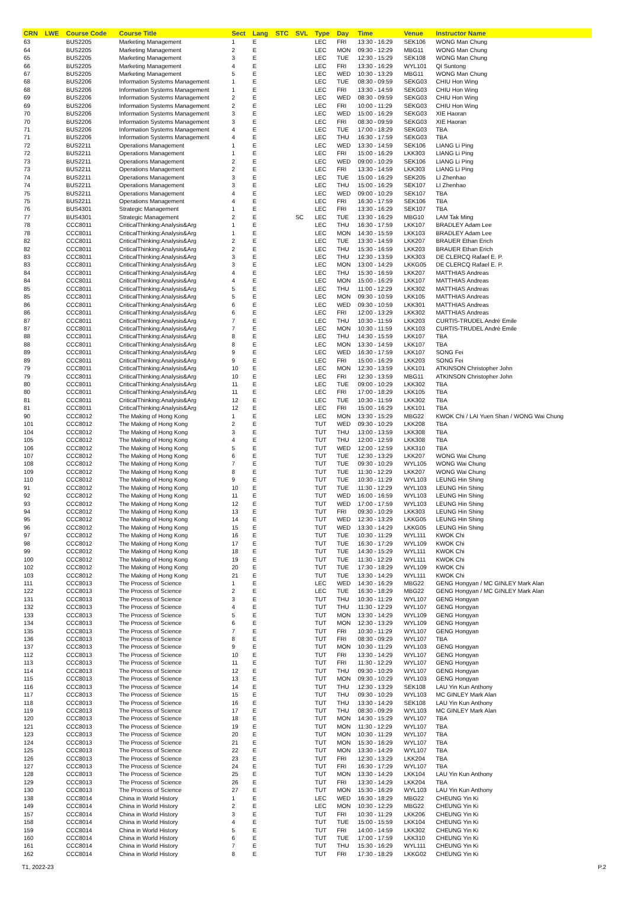| CRN | LWE | Course Code | Course Title | Sect | Lang | STC | SVL | Type | Day | Time | Venue | Instructor Name |
| --- | --- | --- | --- | --- | --- | --- | --- | --- | --- | --- | --- | --- |
| 63 | | BUS2205 | Marketing Management | 1 | E | | | LEC | FRI | 13:30 - 16:29 | SEK106 | WONG Man Chung |
| 64 | | BUS2205 | Marketing Management | 2 | E | | | LEC | MON | 09:30 - 12:29 | MBG11 | WONG Man Chung |
| 65 | | BUS2205 | Marketing Management | 3 | E | | | LEC | TUE | 12:30 - 15:29 | SEK108 | WONG Man Chung |
| 66 | | BUS2205 | Marketing Management | 4 | E | | | LEC | FRI | 13:30 - 16:29 | WYL101 | QI Suntong |
| 67 | | BUS2205 | Marketing Management | 5 | E | | | LEC | WED | 10:30 - 13:29 | MBG11 | WONG Man Chung |
| 68 | | BUS2206 | Information Systems Management | 1 | E | | | LEC | TUE | 08:30 - 09:59 | SEKG03 | CHIU Hon Wing |
| 68 | | BUS2206 | Information Systems Management | 1 | E | | | LEC | FRI | 13:30 - 14:59 | SEKG03 | CHIU Hon Wing |
| 69 | | BUS2206 | Information Systems Management | 2 | E | | | LEC | WED | 08:30 - 09:59 | SEKG03 | CHIU Hon Wing |
| 69 | | BUS2206 | Information Systems Management | 2 | E | | | LEC | FRI | 10:00 - 11:29 | SEKG03 | CHIU Hon Wing |
| 70 | | BUS2206 | Information Systems Management | 3 | E | | | LEC | WED | 15:00 - 16:29 | SEKG03 | XIE Haoran |
| 70 | | BUS2206 | Information Systems Management | 3 | E | | | LEC | FRI | 08:30 - 09:59 | SEKG03 | XIE Haoran |
| 71 | | BUS2206 | Information Systems Management | 4 | E | | | LEC | TUE | 17:00 - 18:29 | SEKG03 | TBA |
| 71 | | BUS2206 | Information Systems Management | 4 | E | | | LEC | THU | 16:30 - 17:59 | SEKG03 | TBA |
| 72 | | BUS2211 | Operations Management | 1 | E | | | LEC | WED | 13:30 - 14:59 | SEK106 | LIANG Li Ping |
| 72 | | BUS2211 | Operations Management | 1 | E | | | LEC | FRI | 15:00 - 16:29 | LKK303 | LIANG Li Ping |
| 73 | | BUS2211 | Operations Management | 2 | E | | | LEC | WED | 09:00 - 10:29 | SEK106 | LIANG Li Ping |
| 73 | | BUS2211 | Operations Management | 2 | E | | | LEC | FRI | 13:30 - 14:59 | LKK303 | LIANG Li Ping |
| 74 | | BUS2211 | Operations Management | 3 | E | | | LEC | TUE | 15:00 - 16:29 | SEK205 | LI Zhenhao |
| 74 | | BUS2211 | Operations Management | 3 | E | | | LEC | THU | 15:00 - 16:29 | SEK107 | LI Zhenhao |
| 75 | | BUS2211 | Operations Management | 4 | E | | | LEC | WED | 09:00 - 10:29 | SEK107 | TBA |
| 75 | | BUS2211 | Operations Management | 4 | E | | | LEC | FRI | 16:30 - 17:59 | SEK106 | TBA |
| 76 | | BUS4301 | Strategic Management | 1 | E | | | LEC | FRI | 13:30 - 16:29 | SEK107 | TBA |
| 77 | | BUS4301 | Strategic Management | 2 | E | | SC | LEC | TUE | 13:30 - 16:29 | MBG10 | LAM Tak Ming |
| 78 | | CCC8011 | CriticalThinking:Analysis&Arg | 1 | E | | | LEC | THU | 16:30 - 17:59 | LKK107 | BRADLEY Adam Lee |
| 78 | | CCC8011 | CriticalThinking:Analysis&Arg | 1 | E | | | LEC | MON | 14:30 - 15:59 | LKK103 | BRADLEY Adam Lee |
| 82 | | CCC8011 | CriticalThinking:Analysis&Arg | 2 | E | | | LEC | TUE | 13:30 - 14:59 | LKK207 | BRAUER Ethan Erich |
| 82 | | CCC8011 | CriticalThinking:Analysis&Arg | 2 | E | | | LEC | THU | 15:30 - 16:59 | LKK203 | BRAUER Ethan Erich |
| 83 | | CCC8011 | CriticalThinking:Analysis&Arg | 3 | E | | | LEC | THU | 12:30 - 13:59 | LKK303 | DE CLERCQ Rafael E. P. |
| 83 | | CCC8011 | CriticalThinking:Analysis&Arg | 3 | E | | | LEC | MON | 13:00 - 14:29 | LKKG05 | DE CLERCQ Rafael E. P. |
| 84 | | CCC8011 | CriticalThinking:Analysis&Arg | 4 | E | | | LEC | THU | 15:30 - 16:59 | LKK207 | MATTHIAS Andreas |
| 84 | | CCC8011 | CriticalThinking:Analysis&Arg | 4 | E | | | LEC | MON | 15:00 - 16:29 | LKK107 | MATTHIAS Andreas |
| 85 | | CCC8011 | CriticalThinking:Analysis&Arg | 5 | E | | | LEC | THU | 11:00 - 12:29 | LKK302 | MATTHIAS Andreas |
| 85 | | CCC8011 | CriticalThinking:Analysis&Arg | 5 | E | | | LEC | MON | 09:30 - 10:59 | LKK105 | MATTHIAS Andreas |
| 86 | | CCC8011 | CriticalThinking:Analysis&Arg | 6 | E | | | LEC | WED | 09:30 - 10:59 | LKK301 | MATTHIAS Andreas |
| 86 | | CCC8011 | CriticalThinking:Analysis&Arg | 6 | E | | | LEC | FRI | 12:00 - 13:29 | LKK302 | MATTHIAS Andreas |
| 87 | | CCC8011 | CriticalThinking:Analysis&Arg | 7 | E | | | LEC | THU | 10:30 - 11:59 | LKK203 | CURTIS-TRUDEL André Emile |
| 87 | | CCC8011 | CriticalThinking:Analysis&Arg | 7 | E | | | LEC | MON | 10:30 - 11:59 | LKK103 | CURTIS-TRUDEL André Emile |
| 88 | | CCC8011 | CriticalThinking:Analysis&Arg | 8 | E | | | LEC | THU | 14:30 - 15:59 | LKK107 | TBA |
| 88 | | CCC8011 | CriticalThinking:Analysis&Arg | 8 | E | | | LEC | MON | 13:30 - 14:59 | LKK107 | TBA |
| 89 | | CCC8011 | CriticalThinking:Analysis&Arg | 9 | E | | | LEC | WED | 16:30 - 17:59 | LKK107 | SONG Fei |
| 89 | | CCC8011 | CriticalThinking:Analysis&Arg | 9 | E | | | LEC | FRI | 15:00 - 16:29 | LKK203 | SONG Fei |
| 79 | | CCC8011 | CriticalThinking:Analysis&Arg | 10 | E | | | LEC | MON | 12:30 - 13:59 | LKK101 | ATKINSON Christopher John |
| 79 | | CCC8011 | CriticalThinking:Analysis&Arg | 10 | E | | | LEC | FRI | 12:30 - 13:59 | MBG11 | ATKINSON Christopher John |
| 80 | | CCC8011 | CriticalThinking:Analysis&Arg | 11 | E | | | LEC | TUE | 09:00 - 10:29 | LKK302 | TBA |
| 80 | | CCC8011 | CriticalThinking:Analysis&Arg | 11 | E | | | LEC | FRI | 17:00 - 18:29 | LKK105 | TBA |
| 81 | | CCC8011 | CriticalThinking:Analysis&Arg | 12 | E | | | LEC | TUE | 10:30 - 11:59 | LKK302 | TBA |
| 81 | | CCC8011 | CriticalThinking:Analysis&Arg | 12 | E | | | LEC | FRI | 15:00 - 16:29 | LKK101 | TBA |
| 90 | | CCC8012 | The Making of Hong Kong | 1 | E | | | LEC | MON | 13:30 - 15:29 | MBG22 | KWOK Chi / LAI Yuen Shan / WONG Wai Chung |
| 101 | | CCC8012 | The Making of Hong Kong | 2 | E | | | TUT | WED | 09:30 - 10:29 | LKK208 | TBA |
| 104 | | CCC8012 | The Making of Hong Kong | 3 | E | | | TUT | THU | 13:00 - 13:59 | LKK308 | TBA |
| 105 | | CCC8012 | The Making of Hong Kong | 4 | E | | | TUT | THU | 12:00 - 12:59 | LKK308 | TBA |
| 106 | | CCC8012 | The Making of Hong Kong | 5 | E | | | TUT | WED | 12:00 - 12:59 | LKK310 | TBA |
| 107 | | CCC8012 | The Making of Hong Kong | 6 | E | | | TUT | TUE | 12:30 - 13:29 | LKK207 | WONG Wai Chung |
| 108 | | CCC8012 | The Making of Hong Kong | 7 | E | | | TUT | TUE | 09:30 - 10:29 | WYL105 | WONG Wai Chung |
| 109 | | CCC8012 | The Making of Hong Kong | 8 | E | | | TUT | TUE | 11:30 - 12:29 | LKK207 | WONG Wai Chung |
| 110 | | CCC8012 | The Making of Hong Kong | 9 | E | | | TUT | TUE | 10:30 - 11:29 | WYL103 | LEUNG Hin Shing |
| 91 | | CCC8012 | The Making of Hong Kong | 10 | E | | | TUT | TUE | 11:30 - 12:29 | WYL103 | LEUNG Hin Shing |
| 92 | | CCC8012 | The Making of Hong Kong | 11 | E | | | TUT | WED | 16:00 - 16:59 | WYL103 | LEUNG Hin Shing |
| 93 | | CCC8012 | The Making of Hong Kong | 12 | E | | | TUT | WED | 17:00 - 17:59 | WYL103 | LEUNG Hin Shing |
| 94 | | CCC8012 | The Making of Hong Kong | 13 | E | | | TUT | FRI | 09:30 - 10:29 | LKK303 | LEUNG Hin Shing |
| 95 | | CCC8012 | The Making of Hong Kong | 14 | E | | | TUT | WED | 12:30 - 13:29 | LKKG05 | LEUNG Hin Shing |
| 96 | | CCC8012 | The Making of Hong Kong | 15 | E | | | TUT | WED | 13:30 - 14:29 | LKKG05 | LEUNG Hin Shing |
| 97 | | CCC8012 | The Making of Hong Kong | 16 | E | | | TUT | TUE | 10:30 - 11:29 | WYL111 | KWOK Chi |
| 98 | | CCC8012 | The Making of Hong Kong | 17 | E | | | TUT | TUE | 16:30 - 17:29 | WYL109 | KWOK Chi |
| 99 | | CCC8012 | The Making of Hong Kong | 18 | E | | | TUT | TUE | 14:30 - 15:29 | WYL111 | KWOK Chi |
| 100 | | CCC8012 | The Making of Hong Kong | 19 | E | | | TUT | TUE | 11:30 - 12:29 | WYL111 | KWOK Chi |
| 102 | | CCC8012 | The Making of Hong Kong | 20 | E | | | TUT | TUE | 17:30 - 18:29 | WYL109 | KWOK Chi |
| 103 | | CCC8012 | The Making of Hong Kong | 21 | E | | | TUT | TUE | 13:30 - 14:29 | WYL111 | KWOK Chi |
| 111 | | CCC8013 | The Process of Science | 1 | E | | | LEC | WED | 14:30 - 16:29 | MBG22 | GENG Hongyan / MC GINLEY Mark Alan |
| 122 | | CCC8013 | The Process of Science | 2 | E | | | LEC | TUE | 16:30 - 18:29 | MBG22 | GENG Hongyan / MC GINLEY Mark Alan |
| 131 | | CCC8013 | The Process of Science | 3 | E | | | TUT | THU | 10:30 - 11:29 | WYL107 | GENG Hongyan |
| 132 | | CCC8013 | The Process of Science | 4 | E | | | TUT | THU | 11:30 - 12:29 | WYL107 | GENG Hongyan |
| 133 | | CCC8013 | The Process of Science | 5 | E | | | TUT | MON | 13:30 - 14:29 | WYL109 | GENG Hongyan |
| 134 | | CCC8013 | The Process of Science | 6 | E | | | TUT | MON | 12:30 - 13:29 | WYL109 | GENG Hongyan |
| 135 | | CCC8013 | The Process of Science | 7 | E | | | TUT | FRI | 10:30 - 11:29 | WYL107 | GENG Hongyan |
| 136 | | CCC8013 | The Process of Science | 8 | E | | | TUT | FRI | 08:30 - 09:29 | WYL107 | TBA |
| 137 | | CCC8013 | The Process of Science | 9 | E | | | TUT | MON | 10:30 - 11:29 | WYL103 | GENG Hongyan |
| 112 | | CCC8013 | The Process of Science | 10 | E | | | TUT | FRI | 13:30 - 14:29 | WYL107 | GENG Hongyan |
| 113 | | CCC8013 | The Process of Science | 11 | E | | | TUT | FRI | 11:30 - 12:29 | WYL107 | GENG Hongyan |
| 114 | | CCC8013 | The Process of Science | 12 | E | | | TUT | THU | 09:30 - 10:29 | WYL107 | GENG Hongyan |
| 115 | | CCC8013 | The Process of Science | 13 | E | | | TUT | MON | 09:30 - 10:29 | WYL103 | GENG Hongyan |
| 116 | | CCC8013 | The Process of Science | 14 | E | | | TUT | THU | 12:30 - 13:29 | SEK108 | LAU Yin Kun Anthony |
| 117 | | CCC8013 | The Process of Science | 15 | E | | | TUT | THU | 09:30 - 10:29 | WYL103 | MC GINLEY Mark Alan |
| 118 | | CCC8013 | The Process of Science | 16 | E | | | TUT | THU | 13:30 - 14:29 | SEK108 | LAU Yin Kun Anthony |
| 119 | | CCC8013 | The Process of Science | 17 | E | | | TUT | THU | 08:30 - 09:29 | WYL103 | MC GINLEY Mark Alan |
| 120 | | CCC8013 | The Process of Science | 18 | E | | | TUT | MON | 14:30 - 15:29 | WYL107 | TBA |
| 121 | | CCC8013 | The Process of Science | 19 | E | | | TUT | MON | 11:30 - 12:29 | WYL107 | TBA |
| 123 | | CCC8013 | The Process of Science | 20 | E | | | TUT | MON | 10:30 - 11:29 | WYL107 | TBA |
| 124 | | CCC8013 | The Process of Science | 21 | E | | | TUT | MON | 15:30 - 16:29 | WYL107 | TBA |
| 125 | | CCC8013 | The Process of Science | 22 | E | | | TUT | MON | 13:30 - 14:29 | WYL107 | TBA |
| 126 | | CCC8013 | The Process of Science | 23 | E | | | TUT | FRI | 12:30 - 13:29 | LKK204 | TBA |
| 127 | | CCC8013 | The Process of Science | 24 | E | | | TUT | FRI | 16:30 - 17:29 | WYL107 | TBA |
| 128 | | CCC8013 | The Process of Science | 25 | E | | | TUT | MON | 13:30 - 14:29 | LKK104 | LAU Yin Kun Anthony |
| 129 | | CCC8013 | The Process of Science | 26 | E | | | TUT | FRI | 13:30 - 14:29 | LKK204 | TBA |
| 130 | | CCC8013 | The Process of Science | 27 | E | | | TUT | MON | 15:30 - 16:29 | WYL103 | LAU Yin Kun Anthony |
| 138 | | CCC8014 | China in World History | 1 | E | | | LEC | WED | 16:30 - 18:29 | MBG22 | CHEUNG Yin Ki |
| 149 | | CCC8014 | China in World History | 2 | E | | | LEC | MON | 10:30 - 12:29 | MBG22 | CHEUNG Yin Ki |
| 157 | | CCC8014 | China in World History | 3 | E | | | TUT | FRI | 10:30 - 11:29 | LKK206 | CHEUNG Yin Ki |
| 158 | | CCC8014 | China in World History | 4 | E | | | TUT | TUE | 15:00 - 15:59 | LKK104 | CHEUNG Yin Ki |
| 159 | | CCC8014 | China in World History | 5 | E | | | TUT | FRI | 14:00 - 14:59 | LKK302 | CHEUNG Yin Ki |
| 160 | | CCC8014 | China in World History | 6 | E | | | TUT | TUE | 17:00 - 17:59 | LKK310 | CHEUNG Yin Ki |
| 161 | | CCC8014 | China in World History | 7 | E | | | TUT | THU | 15:30 - 16:29 | WYL111 | CHEUNG Yin Ki |
| 162 | | CCC8014 | China in World History | 8 | E | | | TUT | FRI | 17:30 - 18:29 | LKKG02 | CHEUNG Yin Ki |
T1, 2022-23 P.2